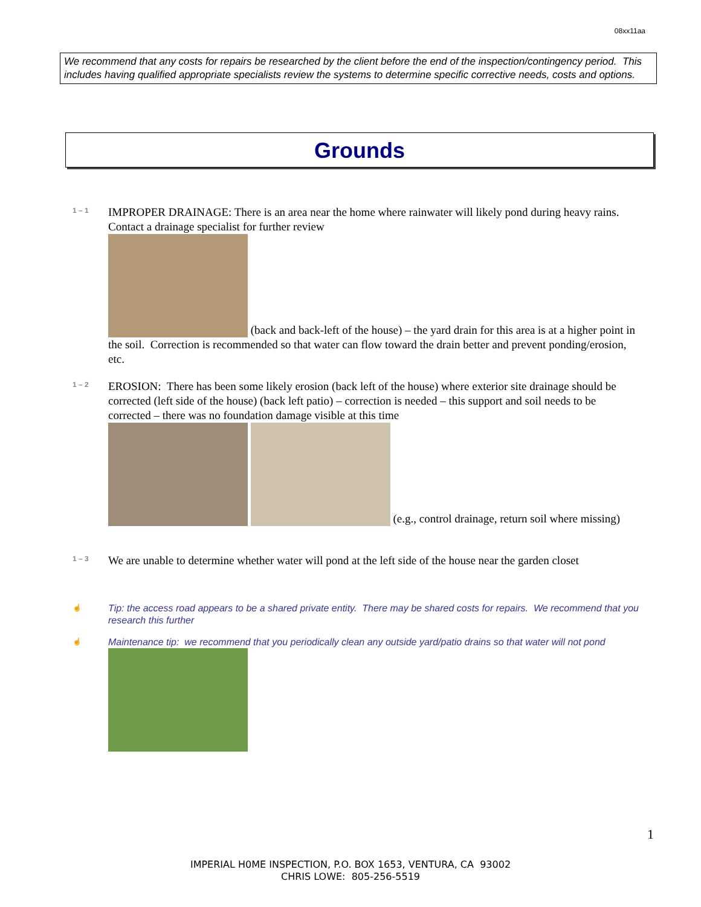08xx11aa
We recommend that any costs for repairs be researched by the client before the end of the inspection/contingency period. This includes having qualified appropriate specialists review the systems to determine specific corrective needs, costs and options.
Grounds
1 – 1
IMPROPER DRAINAGE: There is an area near the home where rainwater will likely pond during heavy rains. Contact a drainage specialist for further review
(back and back-left of the house) – the yard drain for this area is at a higher point in the soil. Correction is recommended so that water can flow toward the drain better and prevent ponding/erosion, etc.
1 – 2
EROSION: There has been some likely erosion (back left of the house) where exterior site drainage should be corrected (left side of the house) (back left patio) – correction is needed – this support and soil needs to be corrected – there was no foundation damage visible at this time
(e.g., control drainage, return soil where missing)
1 – 3
We are unable to determine whether water will pond at the left side of the house near the garden closet
☝
Tip: the access road appears to be a shared private entity. There may be shared costs for repairs. We recommend that you research this further
☝
Maintenance tip: we recommend that you periodically clean any outside yard/patio drains so that water will not pond
1
IMPERIAL H0ME INSPECTION, P.O. BOX 1653, VENTURA, CA 93002
CHRIS LOWE: 805-256-5519